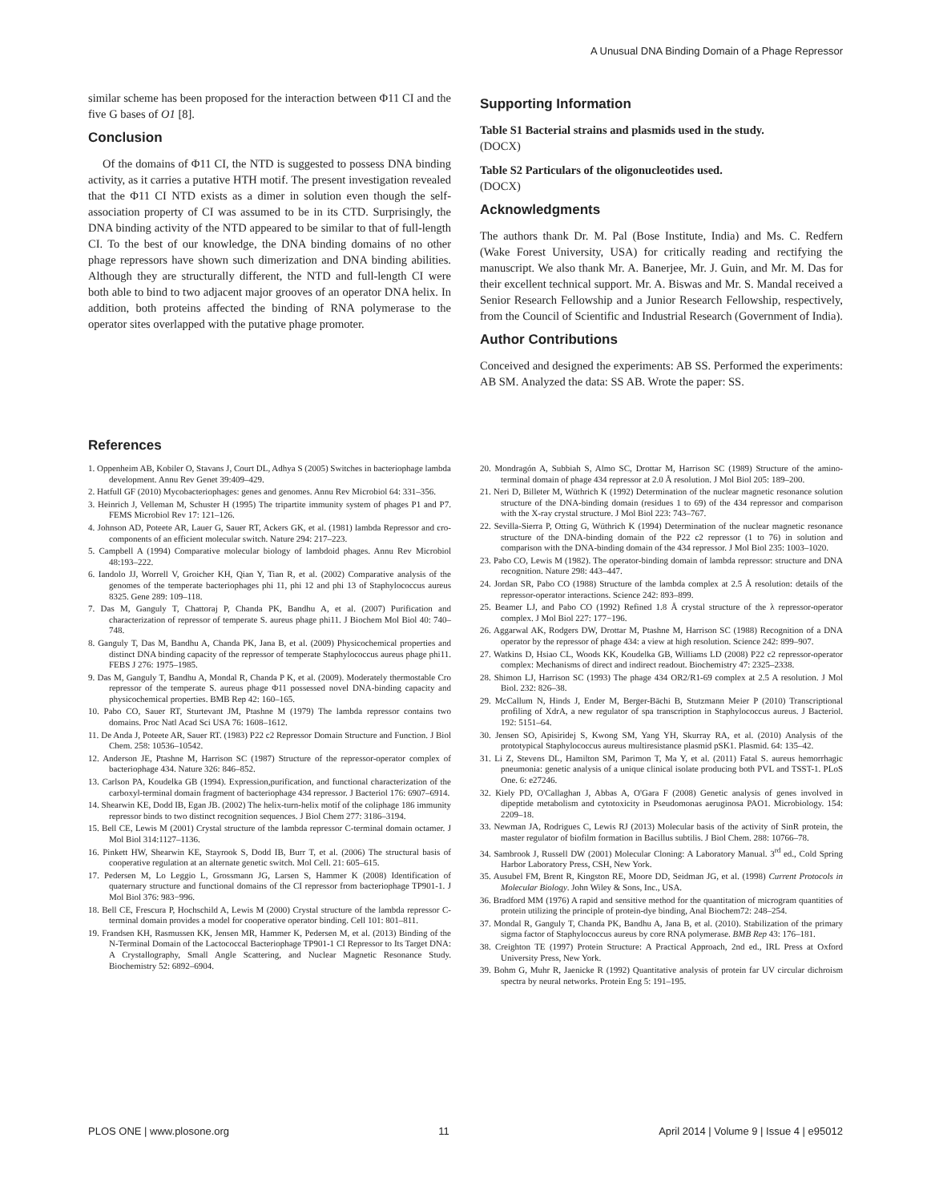A Unusual DNA Binding Domain of a Phage Repressor
similar scheme has been proposed for the interaction between Φ11 CI and the five G bases of O1 [8].
Conclusion
Of the domains of Φ11 CI, the NTD is suggested to possess DNA binding activity, as it carries a putative HTH motif. The present investigation revealed that the Φ11 CI NTD exists as a dimer in solution even though the self-association property of CI was assumed to be in its CTD. Surprisingly, the DNA binding activity of the NTD appeared to be similar to that of full-length CI. To the best of our knowledge, the DNA binding domains of no other phage repressors have shown such dimerization and DNA binding abilities. Although they are structurally different, the NTD and full-length CI were both able to bind to two adjacent major grooves of an operator DNA helix. In addition, both proteins affected the binding of RNA polymerase to the operator sites overlapped with the putative phage promoter.
Supporting Information
Table S1 Bacterial strains and plasmids used in the study.
(DOCX)
Table S2 Particulars of the oligonucleotides used.
(DOCX)
Acknowledgments
The authors thank Dr. M. Pal (Bose Institute, India) and Ms. C. Redfern (Wake Forest University, USA) for critically reading and rectifying the manuscript. We also thank Mr. A. Banerjee, Mr. J. Guin, and Mr. M. Das for their excellent technical support. Mr. A. Biswas and Mr. S. Mandal received a Senior Research Fellowship and a Junior Research Fellowship, respectively, from the Council of Scientific and Industrial Research (Government of India).
Author Contributions
Conceived and designed the experiments: AB SS. Performed the experiments: AB SM. Analyzed the data: SS AB. Wrote the paper: SS.
References
1. Oppenheim AB, Kobiler O, Stavans J, Court DL, Adhya S (2005) Switches in bacteriophage lambda development. Annu Rev Genet 39:409–429.
2. Hatfull GF (2010) Mycobacteriophages: genes and genomes. Annu Rev Microbiol 64: 331–356.
3. Heinrich J, Velleman M, Schuster H (1995) The tripartite immunity system of phages P1 and P7. FEMS Microbiol Rev 17: 121–126.
4. Johnson AD, Poteete AR, Lauer G, Sauer RT, Ackers GK, et al. (1981) lambda Repressor and cro-components of an efficient molecular switch. Nature 294: 217–223.
5. Campbell A (1994) Comparative molecular biology of lambdoid phages. Annu Rev Microbiol 48:193–222.
6. Iandolo JJ, Worrell V, Groicher KH, Qian Y, Tian R, et al. (2002) Comparative analysis of the genomes of the temperate bacteriophages phi 11, phi 12 and phi 13 of Staphylococcus aureus 8325. Gene 289: 109–118.
7. Das M, Ganguly T, Chattoraj P, Chanda PK, Bandhu A, et al. (2007) Purification and characterization of repressor of temperate S. aureus phage phi11. J Biochem Mol Biol 40: 740–748.
8. Ganguly T, Das M, Bandhu A, Chanda PK, Jana B, et al. (2009) Physicochemical properties and distinct DNA binding capacity of the repressor of temperate Staphylococcus aureus phage phi11. FEBS J 276: 1975–1985.
9. Das M, Ganguly T, Bandhu A, Mondal R, Chanda P K, et al. (2009). Moderately thermostable Cro repressor of the temperate S. aureus phage Φ11 possessed novel DNA-binding capacity and physicochemical properties. BMB Rep 42: 160–165.
10. Pabo CO, Sauer RT, Sturtevant JM, Ptashne M (1979) The lambda repressor contains two domains. Proc Natl Acad Sci USA 76: 1608–1612.
11. De Anda J, Poteete AR, Sauer RT. (1983) P22 c2 Repressor Domain Structure and Function. J Biol Chem. 258: 10536–10542.
12. Anderson JE, Ptashne M, Harrison SC (1987) Structure of the repressor-operator complex of bacteriophage 434. Nature 326: 846–852.
13. Carlson PA, Koudelka GB (1994). Expression,purification, and functional characterization of the carboxyl-terminal domain fragment of bacteriophage 434 repressor. J Bacteriol 176: 6907–6914.
14. Shearwin KE, Dodd IB, Egan JB. (2002) The helix-turn-helix motif of the coliphage 186 immunity repressor binds to two distinct recognition sequences. J Biol Chem 277: 3186–3194.
15. Bell CE, Lewis M (2001) Crystal structure of the lambda repressor C-terminal domain octamer. J Mol Biol 314:1127–1136.
16. Pinkett HW, Shearwin KE, Stayrook S, Dodd IB, Burr T, et al. (2006) The structural basis of cooperative regulation at an alternate genetic switch. Mol Cell. 21: 605–615.
17. Pedersen M, Lo Leggio L, Grossmann JG, Larsen S, Hammer K (2008) Identification of quaternary structure and functional domains of the CI repressor from bacteriophage TP901-1. J Mol Biol 376: 983−996.
18. Bell CE, Frescura P, Hochschild A, Lewis M (2000) Crystal structure of the lambda repressor C-terminal domain provides a model for cooperative operator binding. Cell 101: 801–811.
19. Frandsen KH, Rasmussen KK, Jensen MR, Hammer K, Pedersen M, et al. (2013) Binding of the N-Terminal Domain of the Lactococcal Bacteriophage TP901-1 CI Repressor to Its Target DNA: A Crystallography, Small Angle Scattering, and Nuclear Magnetic Resonance Study. Biochemistry 52: 6892–6904.
20. Mondragón A, Subbiah S, Almo SC, Drottar M, Harrison SC (1989) Structure of the amino-terminal domain of phage 434 repressor at 2.0 Å resolution. J Mol Biol 205: 189–200.
21. Neri D, Billeter M, Wüthrich K (1992) Determination of the nuclear magnetic resonance solution structure of the DNA-binding domain (residues 1 to 69) of the 434 repressor and comparison with the X-ray crystal structure. J Mol Biol 223: 743–767.
22. Sevilla-Sierra P, Otting G, Wüthrich K (1994) Determination of the nuclear magnetic resonance structure of the DNA-binding domain of the P22 c2 repressor (1 to 76) in solution and comparison with the DNA-binding domain of the 434 repressor. J Mol Biol 235: 1003–1020.
23. Pabo CO, Lewis M (1982). The operator-binding domain of lambda repressor: structure and DNA recognition. Nature 298: 443–447.
24. Jordan SR, Pabo CO (1988) Structure of the lambda complex at 2.5 Å resolution: details of the repressor-operator interactions. Science 242: 893–899.
25. Beamer LJ, and Pabo CO (1992) Refined 1.8 Å crystal structure of the λ repressor-operator complex. J Mol Biol 227: 177−196.
26. Aggarwal AK, Rodgers DW, Drottar M, Ptashne M, Harrison SC (1988) Recognition of a DNA operator by the repressor of phage 434: a view at high resolution. Science 242: 899–907.
27. Watkins D, Hsiao CL, Woods KK, Koudelka GB, Williams LD (2008) P22 c2 repressor-operator complex: Mechanisms of direct and indirect readout. Biochemistry 47: 2325–2338.
28. Shimon LJ, Harrison SC (1993) The phage 434 OR2/R1-69 complex at 2.5 A resolution. J Mol Biol. 232: 826–38.
29. McCallum N, Hinds J, Ender M, Berger-Bächi B, Stutzmann Meier P (2010) Transcriptional profiling of XdrA, a new regulator of spa transcription in Staphylococcus aureus. J Bacteriol. 192: 5151–64.
30. Jensen SO, Apisiridej S, Kwong SM, Yang YH, Skurray RA, et al. (2010) Analysis of the prototypical Staphylococcus aureus multiresistance plasmid pSK1. Plasmid. 64: 135–42.
31. Li Z, Stevens DL, Hamilton SM, Parimon T, Ma Y, et al. (2011) Fatal S. aureus hemorrhagic pneumonia: genetic analysis of a unique clinical isolate producing both PVL and TSST-1. PLoS One. 6: e27246.
32. Kiely PD, O'Callaghan J, Abbas A, O'Gara F (2008) Genetic analysis of genes involved in dipeptide metabolism and cytotoxicity in Pseudomonas aeruginosa PAO1. Microbiology. 154: 2209–18.
33. Newman JA, Rodrigues C, Lewis RJ (2013) Molecular basis of the activity of SinR protein, the master regulator of biofilm formation in Bacillus subtilis. J Biol Chem. 288: 10766–78.
34. Sambrook J, Russell DW (2001) Molecular Cloning: A Laboratory Manual. 3<sup>rd</sup> ed., Cold Spring Harbor Laboratory Press, CSH, New York.
35. Ausubel FM, Brent R, Kingston RE, Moore DD, Seidman JG, et al. (1998) Current Protocols in Molecular Biology. John Wiley & Sons, Inc., USA.
36. Bradford MM (1976) A rapid and sensitive method for the quantitation of microgram quantities of protein utilizing the principle of protein-dye binding, Anal Biochem72: 248–254.
37. Mondal R, Ganguly T, Chanda PK, Bandhu A, Jana B, et al. (2010). Stabilization of the primary sigma factor of Staphylococcus aureus by core RNA polymerase. BMB Rep 43: 176–181.
38. Creighton TE (1997) Protein Structure: A Practical Approach, 2nd ed., IRL Press at Oxford University Press, New York.
39. Bohm G, Muhr R, Jaenicke R (1992) Quantitative analysis of protein far UV circular dichroism spectra by neural networks. Protein Eng 5: 191–195.
PLOS ONE | www.plosone.org 11 April 2014 | Volume 9 | Issue 4 | e95012